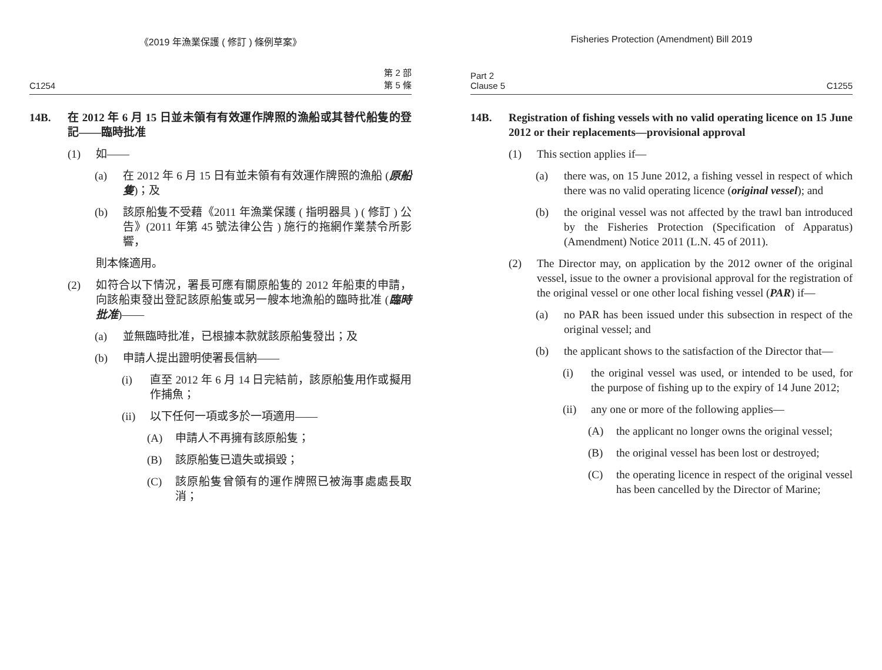《2019 年漁業保護 ( 修訂 ) 條例草案》
C1254 第 2 部
第 5 條
14B. 在 2012 年 6 月 15 日並未領有有效運作牌照的漁船或其替代船隻的登記——臨時批准
(1) 如——
(a) 在 2012 年 6 月 15 日有並未領有有效運作牌照的漁船 (原船隻)；及
(b) 該原船隻不受藉《2011 年漁業保護 ( 指明器具 ) ( 修訂 ) 公告》(2011 年第 45 號法律公告 ) 施行的拖網作業禁令所影響，
則本條適用。
(2) 如符合以下情況，署長可應有關原船隻的 2012 年船東的申請，向該船東發出登記該原船隻或另一艘本地漁船的臨時批准 (臨時批准)——
(a) 並無臨時批准，已根據本款就該原船隻發出；及
(b) 申請人提出證明使署長信納——
(i) 直至 2012 年 6 月 14 日完結前，該原船隻用作或擬用作捕魚；
(ii) 以下任何一項或多於一項適用——
(A) 申請人不再擁有該原船隻；
(B) 該原船隻已遺失或損毀；
(C) 該原船隻曾領有的運作牌照已被海事處處長取消；
Fisheries Protection (Amendment) Bill 2019
Part 2
Clause 5 C1255
14B. Registration of fishing vessels with no valid operating licence on 15 June 2012 or their replacements—provisional approval
(1) This section applies if—
(a) there was, on 15 June 2012, a fishing vessel in respect of which there was no valid operating licence (original vessel); and
(b) the original vessel was not affected by the trawl ban introduced by the Fisheries Protection (Specification of Apparatus) (Amendment) Notice 2011 (L.N. 45 of 2011).
(2) The Director may, on application by the 2012 owner of the original vessel, issue to the owner a provisional approval for the registration of the original vessel or one other local fishing vessel (PAR) if—
(a) no PAR has been issued under this subsection in respect of the original vessel; and
(b) the applicant shows to the satisfaction of the Director that—
(i) the original vessel was used, or intended to be used, for the purpose of fishing up to the expiry of 14 June 2012;
(ii) any one or more of the following applies—
(A) the applicant no longer owns the original vessel;
(B) the original vessel has been lost or destroyed;
(C) the operating licence in respect of the original vessel has been cancelled by the Director of Marine;